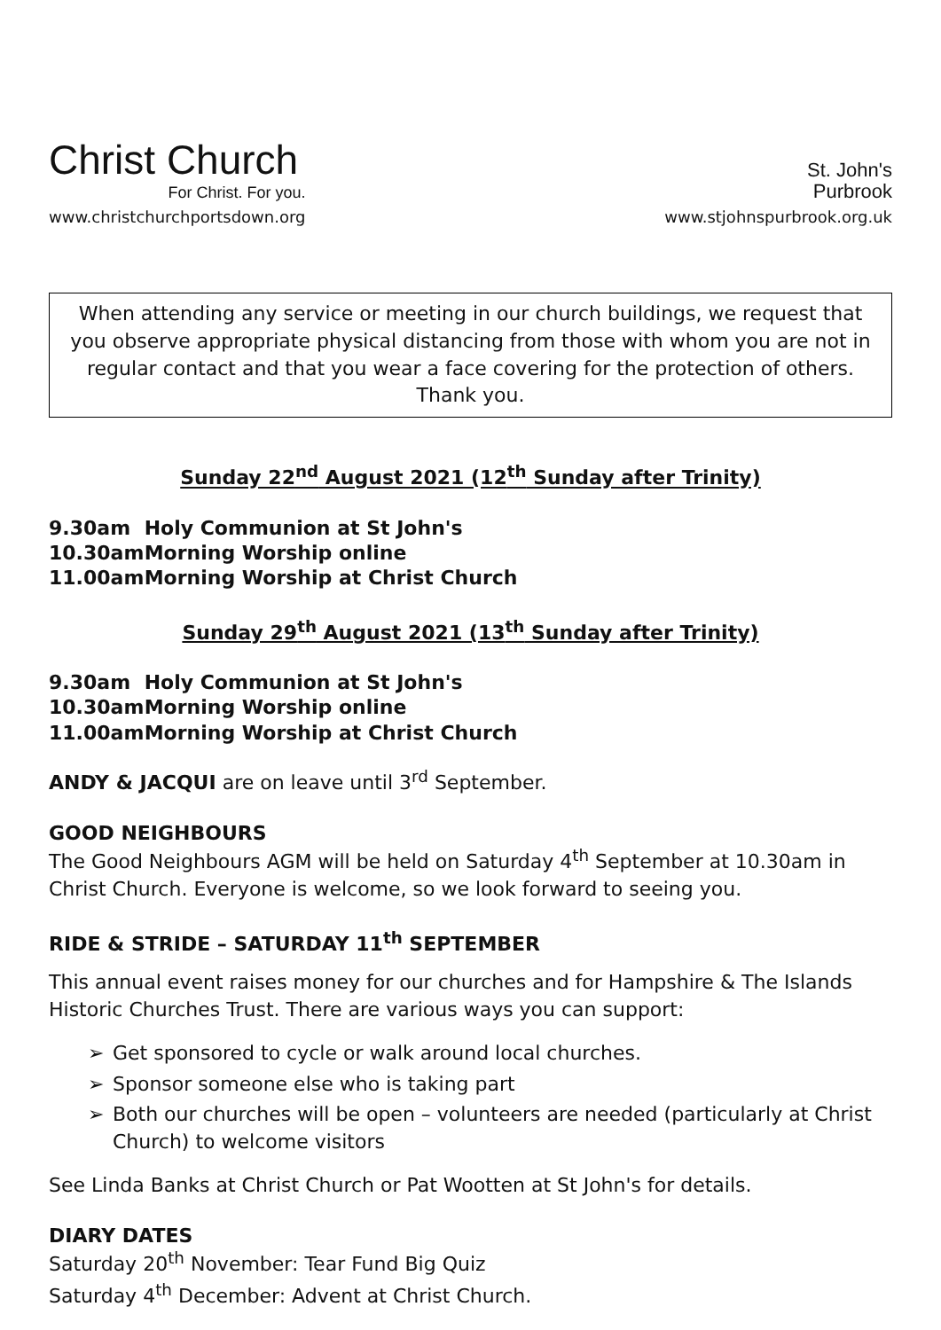Christ Church
For Christ. For you.
www.christchurchportsdown.org
St. John's
Purbrook
www.stjohnspurbrook.org.uk
When attending any service or meeting in our church buildings, we request that you observe appropriate physical distancing from those with whom you are not in regular contact and that you wear a face covering for the protection of others. Thank you.
Sunday 22<sup>nd</sup> August 2021 (12<sup>th</sup> Sunday after Trinity)
9.30am Holy Communion at St John's
10.30am Morning Worship online
11.00am Morning Worship at Christ Church
Sunday 29<sup>th</sup> August 2021 (13<sup>th</sup> Sunday after Trinity)
9.30am Holy Communion at St John's
10.30am Morning Worship online
11.00am Morning Worship at Christ Church
ANDY & JACQUI are on leave until 3<sup>rd</sup> September.
GOOD NEIGHBOURS
The Good Neighbours AGM will be held on Saturday 4<sup>th</sup> September at 10.30am in Christ Church. Everyone is welcome, so we look forward to seeing you.
RIDE & STRIDE – SATURDAY 11<sup>th</sup> SEPTEMBER
This annual event raises money for our churches and for Hampshire & The Islands Historic Churches Trust. There are various ways you can support:
➢ Get sponsored to cycle or walk around local churches.
➢ Sponsor someone else who is taking part
➢ Both our churches will be open – volunteers are needed (particularly at Christ Church) to welcome visitors
See Linda Banks at Christ Church or Pat Wootten at St John's for details.
DIARY DATES
Saturday 20<sup>th</sup> November: Tear Fund Big Quiz
Saturday 4<sup>th</sup> December: Advent at Christ Church.